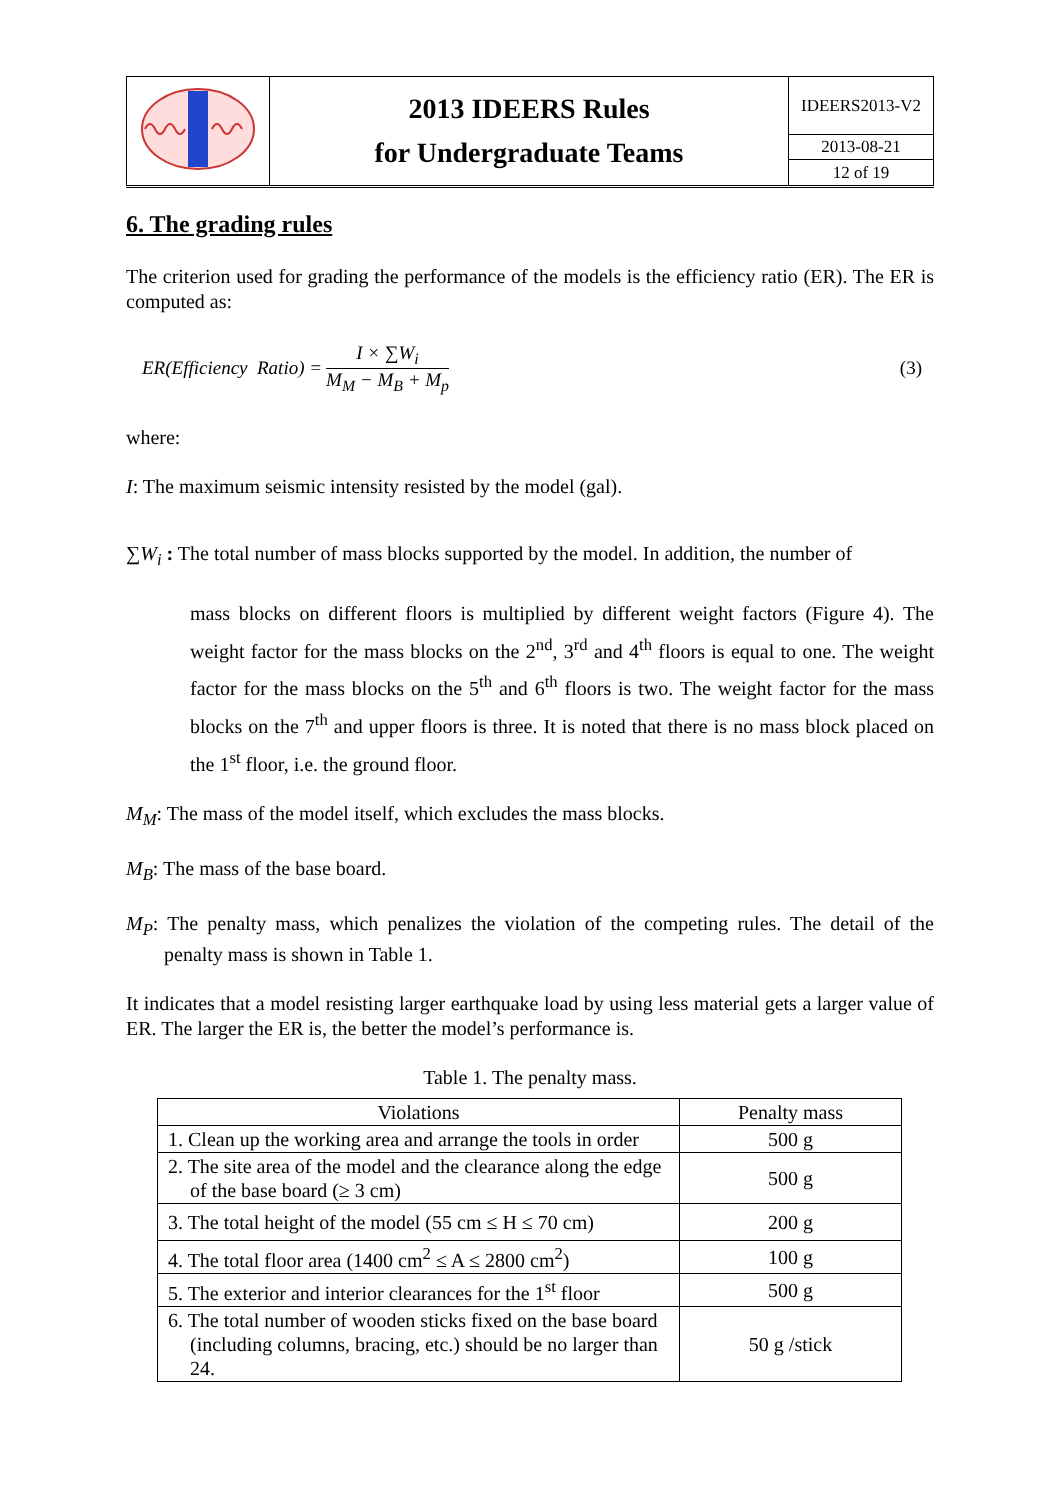| | 2013 IDEERS Rules for Undergraduate Teams | IDEERS2013-V2 |
| | | 2013-08-21 |
| | | 12 of 19 |
6. The grading rules
The criterion used for grading the performance of the models is the efficiency ratio (ER). The ER is computed as:
ER(Efficiency Ratio) = I × ∑W<sub>i</sub> M<sub>M</sub> − M<sub>B</sub> + M<sub>p</sub> (3)
where:
I: The maximum seismic intensity resisted by the model (gal).
∑W<sub>i</sub> : The total number of mass blocks supported by the model. In addition, the number of
mass blocks on different floors is multiplied by different weight factors (Figure 4). The weight factor for the mass blocks on the 2<sup>nd</sup>, 3<sup>rd</sup> and 4<sup>th</sup> floors is equal to one. The weight factor for the mass blocks on the 5<sup>th</sup> and 6<sup>th</sup> floors is two. The weight factor for the mass blocks on the 7<sup>th</sup> and upper floors is three. It is noted that there is no mass block placed on the 1<sup>st</sup> floor, i.e. the ground floor.
M<sub>M</sub>: The mass of the model itself, which excludes the mass blocks.
M<sub>B</sub>: The mass of the base board.
M<sub>P</sub>: The penalty mass, which penalizes the violation of the competing rules. The detail of the penalty mass is shown in Table 1.
It indicates that a model resisting larger earthquake load by using less material gets a larger value of ER. The larger the ER is, the better the model’s performance is.
Table 1. The penalty mass.
| Violations | Penalty mass |
| --- | --- |
| 1. Clean up the working area and arrange the tools in order | 500 g |
| 2. The site area of the model and the clearance along the edge of the base board (≥ 3 cm) | 500 g |
| 3. The total height of the model (55 cm ≤ H ≤ 70 cm) | 200 g |
| 4. The total floor area (1400 cm<sup>2</sup> ≤ A ≤ 2800 cm<sup>2</sup>) | 100 g |
| 5. The exterior and interior clearances for the 1<sup>st</sup> floor | 500 g |
| 6. The total number of wooden sticks fixed on the base board (including columns, bracing, etc.) should be no larger than 24. | 50 g /stick |